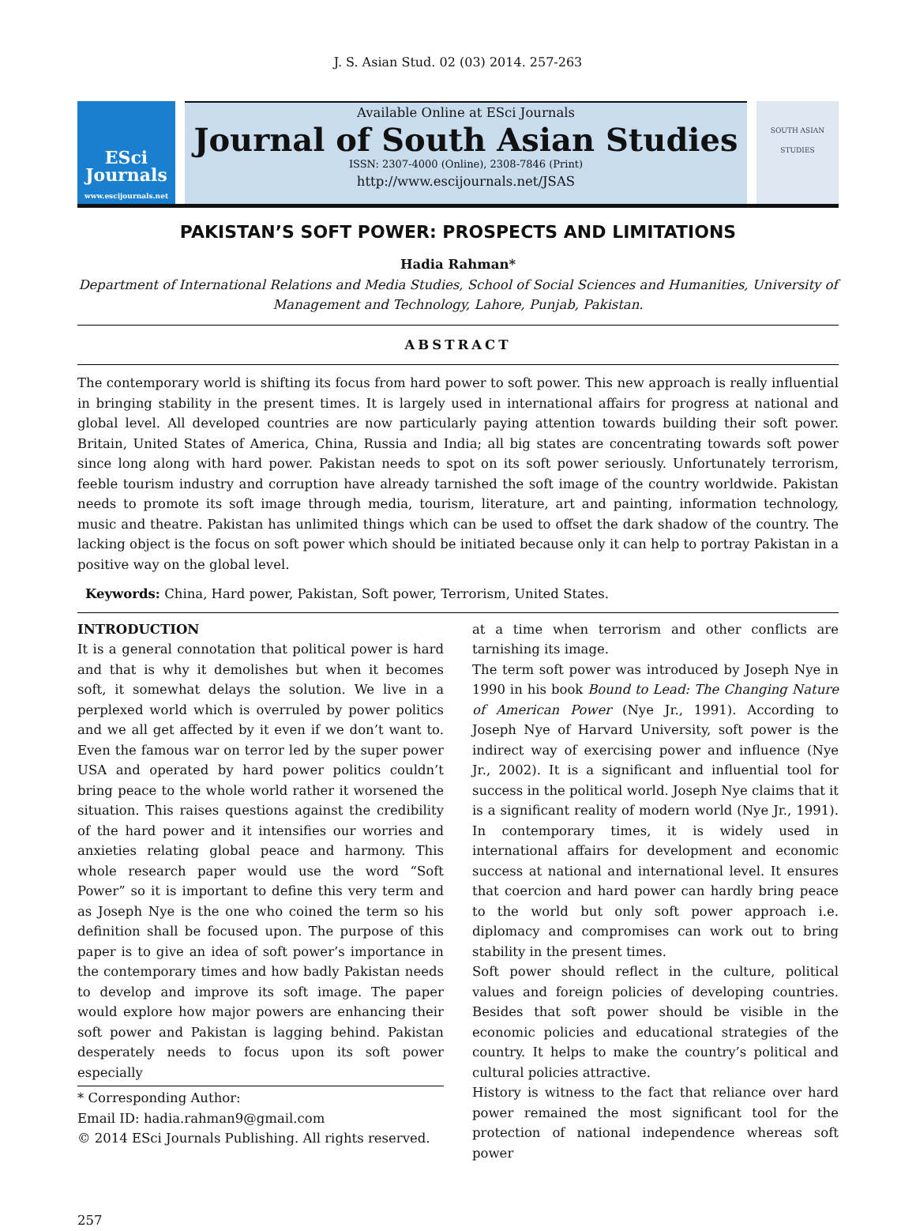J. S. Asian Stud. 02 (03) 2014. 257-263
ESci
Journals
www.escijournals.net
Available Online at ESci Journals
Journal of South Asian Studies
ISSN: 2307-4000 (Online), 2308-7846 (Print)
http://www.escijournals.net/JSAS
SOUTH ASIAN STUDIES
PAKISTAN’S SOFT POWER: PROSPECTS AND LIMITATIONS
Hadia Rahman*
Department of International Relations and Media Studies, School of Social Sciences and Humanities, University of Management and Technology, Lahore, Punjab, Pakistan.
ABSTRACT
The contemporary world is shifting its focus from hard power to soft power. This new approach is really influential in bringing stability in the present times. It is largely used in international affairs for progress at national and global level. All developed countries are now particularly paying attention towards building their soft power. Britain, United States of America, China, Russia and India; all big states are concentrating towards soft power since long along with hard power. Pakistan needs to spot on its soft power seriously. Unfortunately terrorism, feeble tourism industry and corruption have already tarnished the soft image of the country worldwide. Pakistan needs to promote its soft image through media, tourism, literature, art and painting, information technology, music and theatre. Pakistan has unlimited things which can be used to offset the dark shadow of the country. The lacking object is the focus on soft power which should be initiated because only it can help to portray Pakistan in a positive way on the global level.
Keywords: China, Hard power, Pakistan, Soft power, Terrorism, United States.
INTRODUCTION
It is a general connotation that political power is hard and that is why it demolishes but when it becomes soft, it somewhat delays the solution. We live in a perplexed world which is overruled by power politics and we all get affected by it even if we don’t want to. Even the famous war on terror led by the super power USA and operated by hard power politics couldn’t bring peace to the whole world rather it worsened the situation. This raises questions against the credibility of the hard power and it intensifies our worries and anxieties relating global peace and harmony. This whole research paper would use the word “Soft Power” so it is important to define this very term and as Joseph Nye is the one who coined the term so his definition shall be focused upon. The purpose of this paper is to give an idea of soft power’s importance in the contemporary times and how badly Pakistan needs to develop and improve its soft image. The paper would explore how major powers are enhancing their soft power and Pakistan is lagging behind. Pakistan desperately needs to focus upon its soft power especially
* Corresponding Author:
Email ID: hadia.rahman9@gmail.com
© 2014 ESci Journals Publishing. All rights reserved.
at a time when terrorism and other conflicts are tarnishing its image.
The term soft power was introduced by Joseph Nye in 1990 in his book Bound to Lead: The Changing Nature of American Power (Nye Jr., 1991). According to Joseph Nye of Harvard University, soft power is the indirect way of exercising power and influence (Nye Jr., 2002). It is a significant and influential tool for success in the political world. Joseph Nye claims that it is a significant reality of modern world (Nye Jr., 1991). In contemporary times, it is widely used in international affairs for development and economic success at national and international level. It ensures that coercion and hard power can hardly bring peace to the world but only soft power approach i.e. diplomacy and compromises can work out to bring stability in the present times.
Soft power should reflect in the culture, political values and foreign policies of developing countries. Besides that soft power should be visible in the economic policies and educational strategies of the country. It helps to make the country’s political and cultural policies attractive.
History is witness to the fact that reliance over hard power remained the most significant tool for the protection of national independence whereas soft power
257